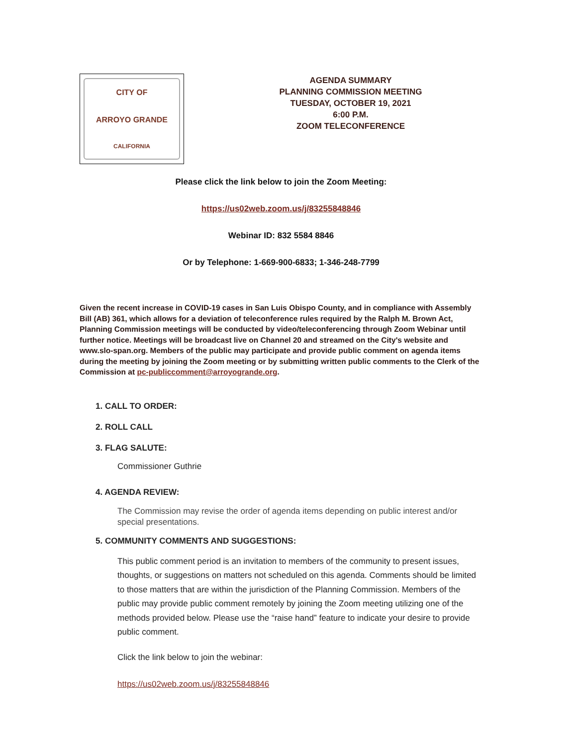CITY OF
ARROYO GRANDE
CALIFORNIA
AGENDA SUMMARY
PLANNING COMMISSION MEETING
TUESDAY, OCTOBER 19, 2021
6:00 P.M.
ZOOM TELECONFERENCE
Please click the link below to join the Zoom Meeting:
https://us02web.zoom.us/j/83255848846
Webinar ID: 832 5584 8846
Or by Telephone: 1-669-900-6833; 1-346-248-7799
Given the recent increase in COVID-19 cases in San Luis Obispo County, and in compliance with Assembly Bill (AB) 361, which allows for a deviation of teleconference rules required by the Ralph M. Brown Act, Planning Commission meetings will be conducted by video/teleconferencing through Zoom Webinar until further notice. Meetings will be broadcast live on Channel 20 and streamed on the City's website and www.slo-span.org. Members of the public may participate and provide public comment on agenda items during the meeting by joining the Zoom meeting or by submitting written public comments to the Clerk of the Commission at pc-publiccomment@arroyogrande.org.
1. CALL TO ORDER:
2. ROLL CALL
3. FLAG SALUTE:
Commissioner Guthrie
4. AGENDA REVIEW:
The Commission may revise the order of agenda items depending on public interest and/or special presentations.
5. COMMUNITY COMMENTS AND SUGGESTIONS:
This public comment period is an invitation to members of the community to present issues, thoughts, or suggestions on matters not scheduled on this agenda. Comments should be limited to those matters that are within the jurisdiction of the Planning Commission. Members of the public may provide public comment remotely by joining the Zoom meeting utilizing one of the methods provided below. Please use the “raise hand” feature to indicate your desire to provide public comment.
Click the link below to join the webinar:
https://us02web.zoom.us/j/83255848846